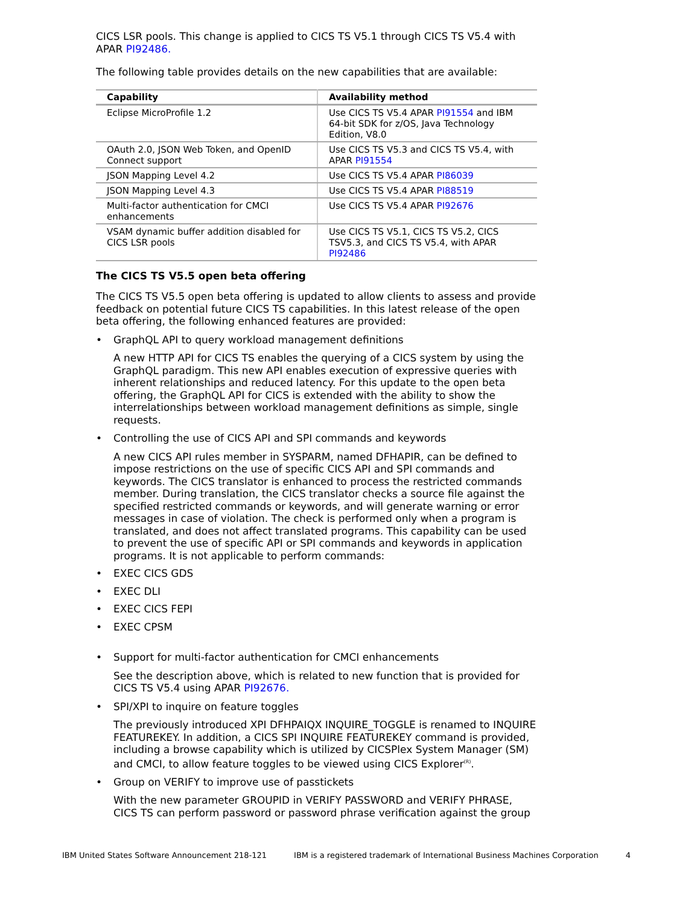CICS LSR pools. This change is applied to CICS TS V5.1 through CICS TS V5.4 with APAR PI92486.
The following table provides details on the new capabilities that are available:
| Capability | Availability method |
| --- | --- |
| Eclipse MicroProfile 1.2 | Use CICS TS V5.4 APAR PI91554 and IBM 64-bit SDK for z/OS, Java Technology Edition, V8.0 |
| OAuth 2.0, JSON Web Token, and OpenID Connect support | Use CICS TS V5.3 and CICS TS V5.4, with APAR PI91554 |
| JSON Mapping Level 4.2 | Use CICS TS V5.4 APAR PI86039 |
| JSON Mapping Level 4.3 | Use CICS TS V5.4 APAR PI88519 |
| Multi-factor authentication for CMCI enhancements | Use CICS TS V5.4 APAR PI92676 |
| VSAM dynamic buffer addition disabled for CICS LSR pools | Use CICS TS V5.1, CICS TS V5.2, CICS TSV5.3, and CICS TS V5.4, with APAR PI92486 |
The CICS TS V5.5 open beta offering
The CICS TS V5.5 open beta offering is updated to allow clients to assess and provide feedback on potential future CICS TS capabilities. In this latest release of the open beta offering, the following enhanced features are provided:
• GraphQL API to query workload management definitions
A new HTTP API for CICS TS enables the querying of a CICS system by using the GraphQL paradigm. This new API enables execution of expressive queries with inherent relationships and reduced latency. For this update to the open beta offering, the GraphQL API for CICS is extended with the ability to show the interrelationships between workload management definitions as simple, single requests.
• Controlling the use of CICS API and SPI commands and keywords
A new CICS API rules member in SYSPARM, named DFHAPIR, can be defined to impose restrictions on the use of specific CICS API and SPI commands and keywords. The CICS translator is enhanced to process the restricted commands member. During translation, the CICS translator checks a source file against the specified restricted commands or keywords, and will generate warning or error messages in case of violation. The check is performed only when a program is translated, and does not affect translated programs. This capability can be used to prevent the use of specific API or SPI commands and keywords in application programs. It is not applicable to perform commands:
• EXEC CICS GDS
• EXEC DLI
• EXEC CICS FEPI
• EXEC CPSM
• Support for multi-factor authentication for CMCI enhancements
See the description above, which is related to new function that is provided for CICS TS V5.4 using APAR PI92676.
• SPI/XPI to inquire on feature toggles
The previously introduced XPI DFHPAIQX INQUIRE_TOGGLE is renamed to INQUIRE FEATUREKEY. In addition, a CICS SPI INQUIRE FEATUREKEY command is provided, including a browse capability which is utilized by CICSPlex System Manager (SM) and CMCI, to allow feature toggles to be viewed using CICS Explorer<sup>(R)</sup>.
• Group on VERIFY to improve use of passtickets
With the new parameter GROUPID in VERIFY PASSWORD and VERIFY PHRASE, CICS TS can perform password or password phrase verification against the group
IBM United States Software Announcement 218-121 IBM is a registered trademark of International Business Machines Corporation 4